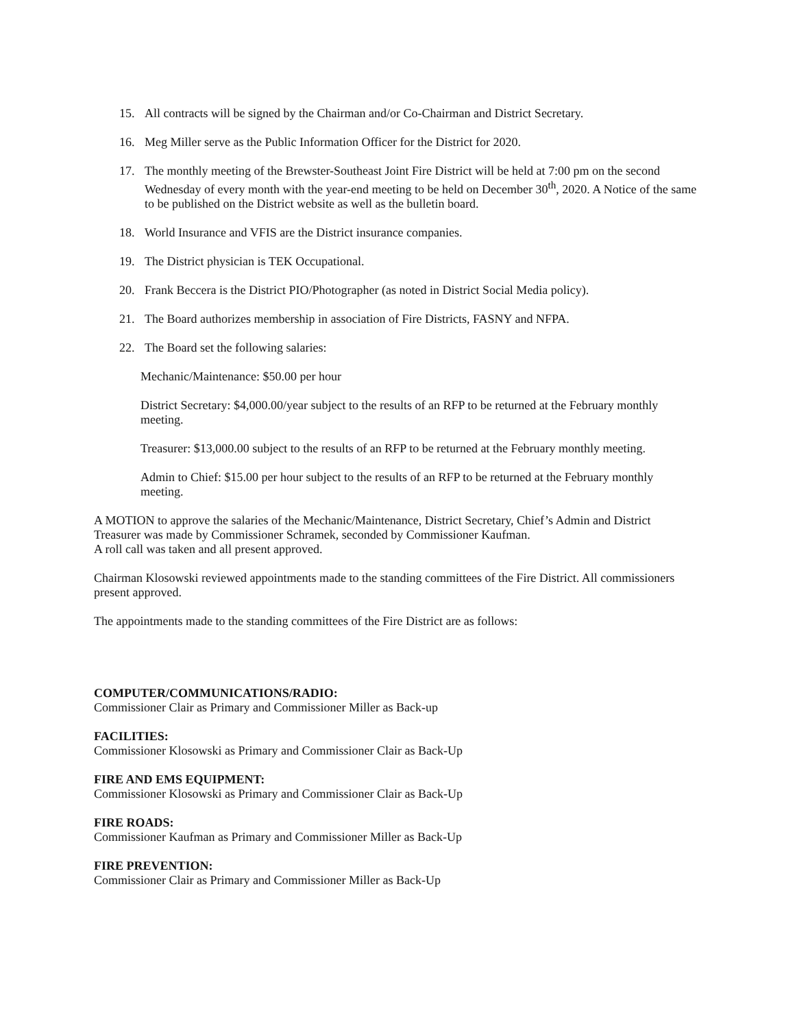15. All contracts will be signed by the Chairman and/or Co-Chairman and District Secretary.
16. Meg Miller serve as the Public Information Officer for the District for 2020.
17. The monthly meeting of the Brewster-Southeast Joint Fire District will be held at 7:00 pm on the second Wednesday of every month with the year-end meeting to be held on December 30<sup>th</sup>, 2020. A Notice of the same to be published on the District website as well as the bulletin board.
18. World Insurance and VFIS are the District insurance companies.
19. The District physician is TEK Occupational.
20. Frank Beccera is the District PIO/Photographer (as noted in District Social Media policy).
21. The Board authorizes membership in association of Fire Districts, FASNY and NFPA.
22. The Board set the following salaries:
Mechanic/Maintenance: $50.00 per hour
District Secretary: $4,000.00/year subject to the results of an RFP to be returned at the February monthly meeting.
Treasurer: $13,000.00 subject to the results of an RFP to be returned at the February monthly meeting.
Admin to Chief: $15.00 per hour subject to the results of an RFP to be returned at the February monthly meeting.
A MOTION to approve the salaries of the Mechanic/Maintenance, District Secretary, Chief’s Admin and District Treasurer was made by Commissioner Schramek, seconded by Commissioner Kaufman.
A roll call was taken and all present approved.
Chairman Klosowski reviewed appointments made to the standing committees of the Fire District. All commissioners present approved.
The appointments made to the standing committees of the Fire District are as follows:
COMPUTER/COMMUNICATIONS/RADIO:
Commissioner Clair as Primary and Commissioner Miller as Back-up
FACILITIES:
Commissioner Klosowski as Primary and Commissioner Clair as Back-Up
FIRE AND EMS EQUIPMENT:
Commissioner Klosowski as Primary and Commissioner Clair as Back-Up
FIRE ROADS:
Commissioner Kaufman as Primary and Commissioner Miller as Back-Up
FIRE PREVENTION:
Commissioner Clair as Primary and Commissioner Miller as Back-Up